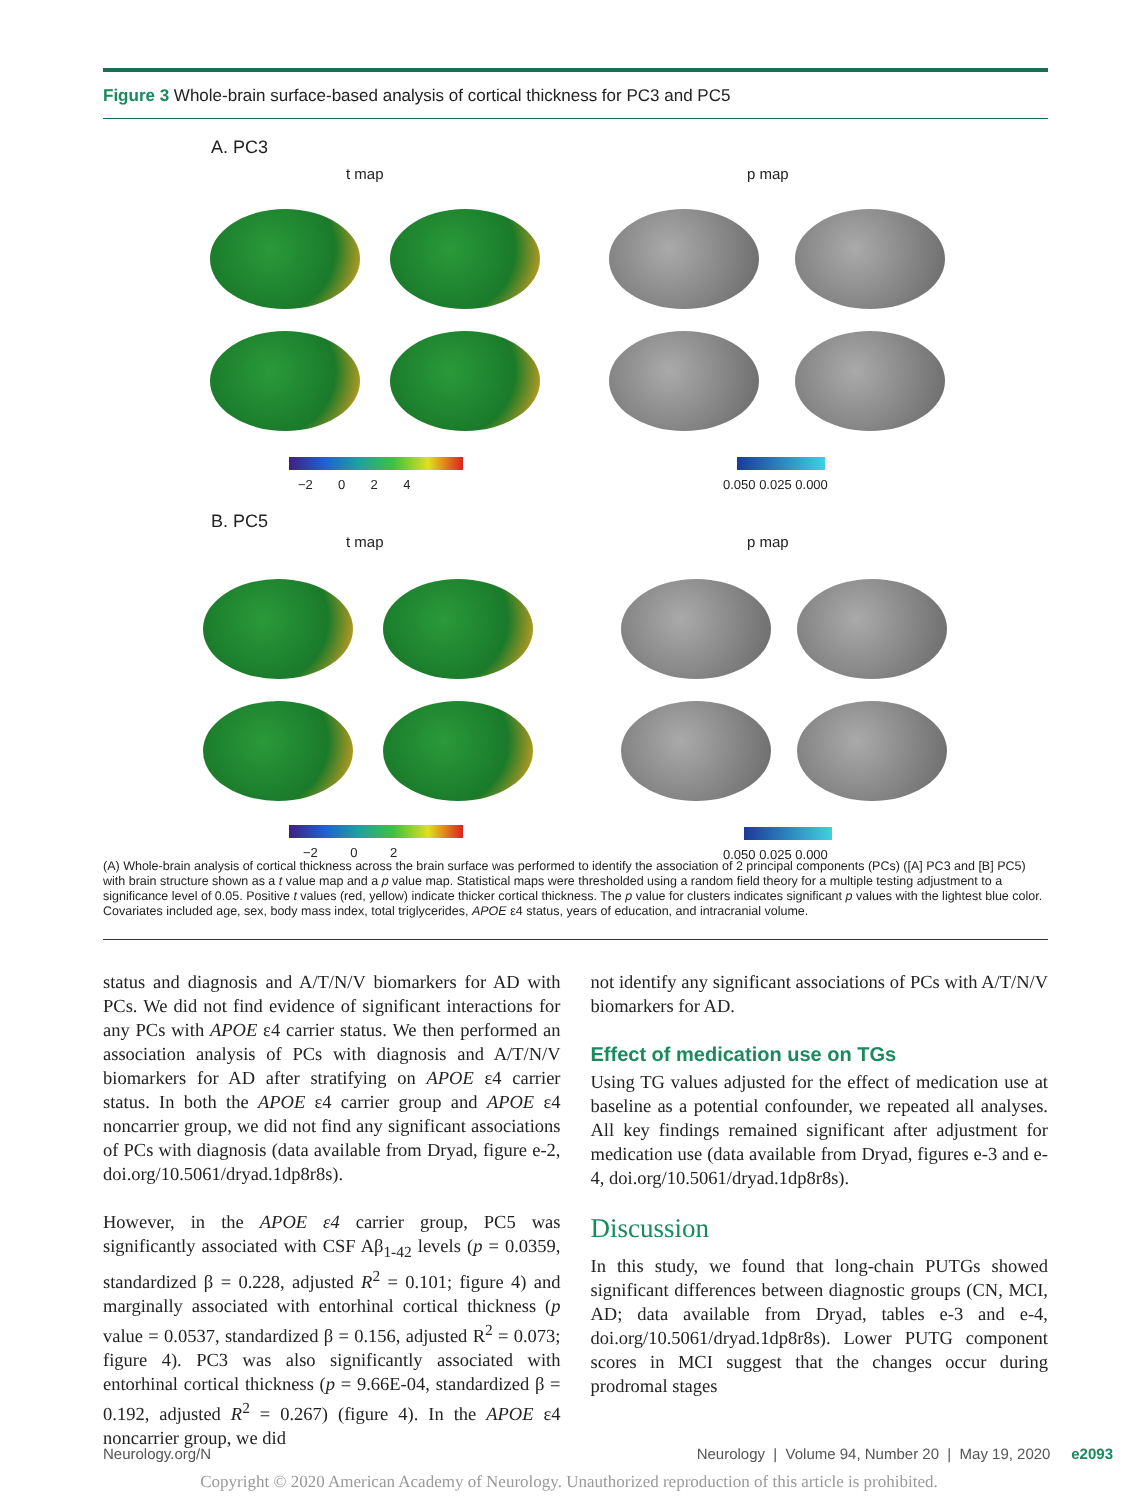Figure 3 Whole-brain surface-based analysis of cortical thickness for PC3 and PC5
A. PC3
t map p map
−2 0 2 4 0.050 0.025 0.000
B. PC5
t map p map
−2 0 2 0.050 0.025 0.000
(A) Whole-brain analysis of cortical thickness across the brain surface was performed to identify the association of 2 principal components (PCs) ([A] PC3 and [B] PC5) with brain structure shown as a t value map and a p value map. Statistical maps were thresholded using a random field theory for a multiple testing adjustment to a significance level of 0.05. Positive t values (red, yellow) indicate thicker cortical thickness. The p value for clusters indicates significant p values with the lightest blue color. Covariates included age, sex, body mass index, total triglycerides, APOE ε4 status, years of education, and intracranial volume.
status and diagnosis and A/T/N/V biomarkers for AD with PCs. We did not find evidence of significant interactions for any PCs with APOE ε4 carrier status. We then performed an association analysis of PCs with diagnosis and A/T/N/V biomarkers for AD after stratifying on APOE ε4 carrier status. In both the APOE ε4 carrier group and APOE ε4 noncarrier group, we did not find any significant associations of PCs with diagnosis (data available from Dryad, figure e-2, doi.org/10.5061/dryad.1dp8r8s).
However, in the APOE ε4 carrier group, PC5 was significantly associated with CSF Aβ<sub>1-42</sub> levels (p = 0.0359, standardized β = 0.228, adjusted R<sup>2</sup> = 0.101; figure 4) and marginally associated with entorhinal cortical thickness (p value = 0.0537, standardized β = 0.156, adjusted R<sup>2</sup> = 0.073; figure 4). PC3 was also significantly associated with entorhinal cortical thickness (p = 9.66E-04, standardized β = 0.192, adjusted R<sup>2</sup> = 0.267) (figure 4). In the APOE ε4 noncarrier group, we did
not identify any significant associations of PCs with A/T/N/V biomarkers for AD.
Effect of medication use on TGs
Using TG values adjusted for the effect of medication use at baseline as a potential confounder, we repeated all analyses. All key findings remained significant after adjustment for medication use (data available from Dryad, figures e-3 and e-4, doi.org/10.5061/dryad.1dp8r8s).
Discussion
In this study, we found that long-chain PUTGs showed significant differences between diagnostic groups (CN, MCI, AD; data available from Dryad, tables e-3 and e-4, doi.org/10.5061/dryad.1dp8r8s). Lower PUTG component scores in MCI suggest that the changes occur during prodromal stages
Neurology.org/N Neurology | Volume 94, Number 20 | May 19, 2020 e2093
Copyright © 2020 American Academy of Neurology. Unauthorized reproduction of this article is prohibited.